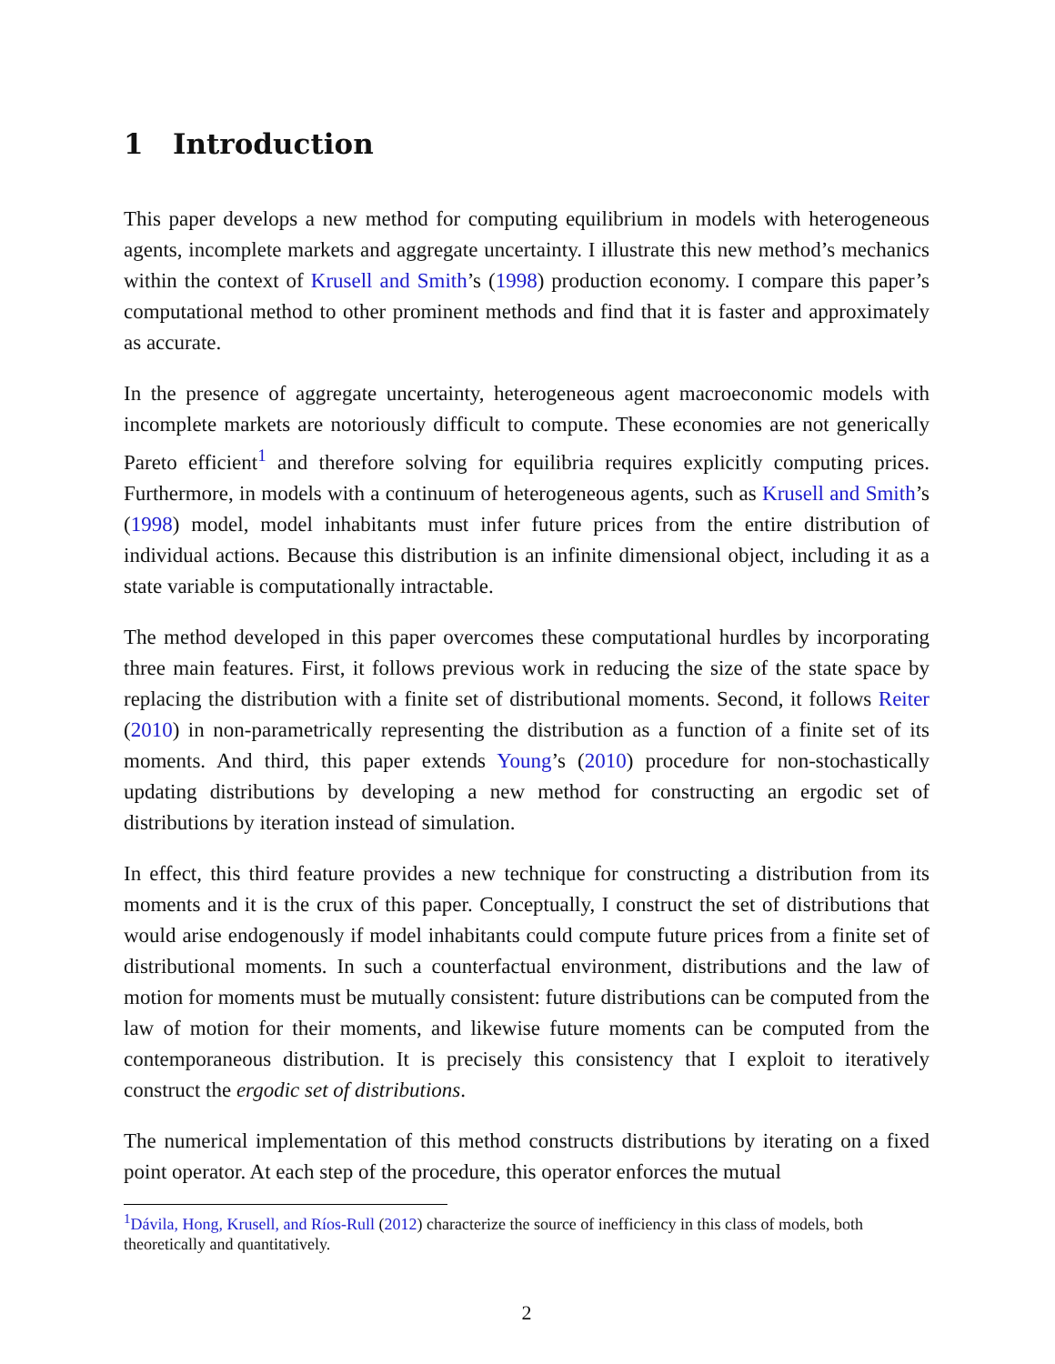1 Introduction
This paper develops a new method for computing equilibrium in models with heterogeneous agents, incomplete markets and aggregate uncertainty. I illustrate this new method’s mechanics within the context of Krusell and Smith’s (1998) production economy. I compare this paper’s computational method to other prominent methods and find that it is faster and approximately as accurate.
In the presence of aggregate uncertainty, heterogeneous agent macroeconomic models with incomplete markets are notoriously difficult to compute. These economies are not generically Pareto efficient<sup>1</sup> and therefore solving for equilibria requires explicitly computing prices. Furthermore, in models with a continuum of heterogeneous agents, such as Krusell and Smith’s (1998) model, model inhabitants must infer future prices from the entire distribution of individual actions. Because this distribution is an infinite dimensional object, including it as a state variable is computationally intractable.
The method developed in this paper overcomes these computational hurdles by incorporating three main features. First, it follows previous work in reducing the size of the state space by replacing the distribution with a finite set of distributional moments. Second, it follows Reiter (2010) in non-parametrically representing the distribution as a function of a finite set of its moments. And third, this paper extends Young’s (2010) procedure for non-stochastically updating distributions by developing a new method for constructing an ergodic set of distributions by iteration instead of simulation.
In effect, this third feature provides a new technique for constructing a distribution from its moments and it is the crux of this paper. Conceptually, I construct the set of distributions that would arise endogenously if model inhabitants could compute future prices from a finite set of distributional moments. In such a counterfactual environment, distributions and the law of motion for moments must be mutually consistent: future distributions can be computed from the law of motion for their moments, and likewise future moments can be computed from the contemporaneous distribution. It is precisely this consistency that I exploit to iteratively construct the ergodic set of distributions.
The numerical implementation of this method constructs distributions by iterating on a fixed point operator. At each step of the procedure, this operator enforces the mutual
<sup>1</sup> Dávila, Hong, Krusell, and Ríos-Rull (2012) characterize the source of inefficiency in this class of models, both theoretically and quantitatively.
2